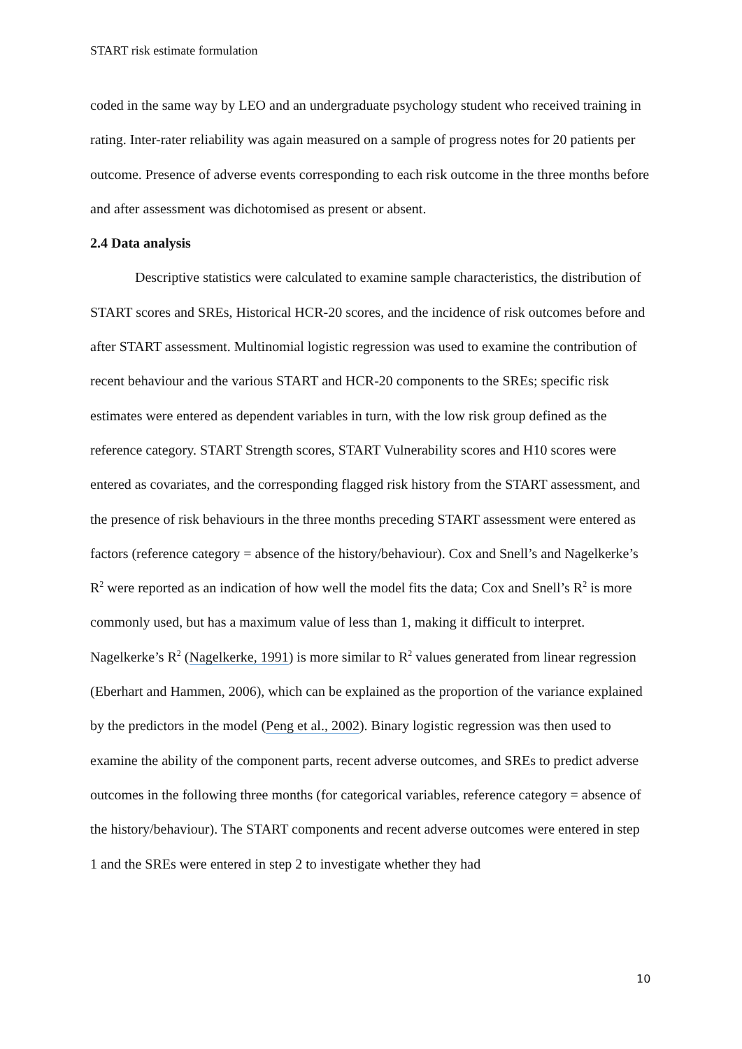START risk estimate formulation
coded in the same way by LEO and an undergraduate psychology student who received training in rating. Inter-rater reliability was again measured on a sample of progress notes for 20 patients per outcome. Presence of adverse events corresponding to each risk outcome in the three months before and after assessment was dichotomised as present or absent.
2.4 Data analysis
Descriptive statistics were calculated to examine sample characteristics, the distribution of START scores and SREs, Historical HCR-20 scores, and the incidence of risk outcomes before and after START assessment. Multinomial logistic regression was used to examine the contribution of recent behaviour and the various START and HCR-20 components to the SREs; specific risk estimates were entered as dependent variables in turn, with the low risk group defined as the reference category. START Strength scores, START Vulnerability scores and H10 scores were entered as covariates, and the corresponding flagged risk history from the START assessment, and the presence of risk behaviours in the three months preceding START assessment were entered as factors (reference category = absence of the history/behaviour). Cox and Snell’s and Nagelkerke’s R<sup>2</sup> were reported as an indication of how well the model fits the data; Cox and Snell’s R<sup>2</sup> is more commonly used, but has a maximum value of less than 1, making it difficult to interpret. Nagelkerke’s R<sup>2</sup> (Nagelkerke, 1991) is more similar to R<sup>2</sup> values generated from linear regression (Eberhart and Hammen, 2006), which can be explained as the proportion of the variance explained by the predictors in the model (Peng et al., 2002). Binary logistic regression was then used to examine the ability of the component parts, recent adverse outcomes, and SREs to predict adverse outcomes in the following three months (for categorical variables, reference category = absence of the history/behaviour). The START components and recent adverse outcomes were entered in step 1 and the SREs were entered in step 2 to investigate whether they had
10